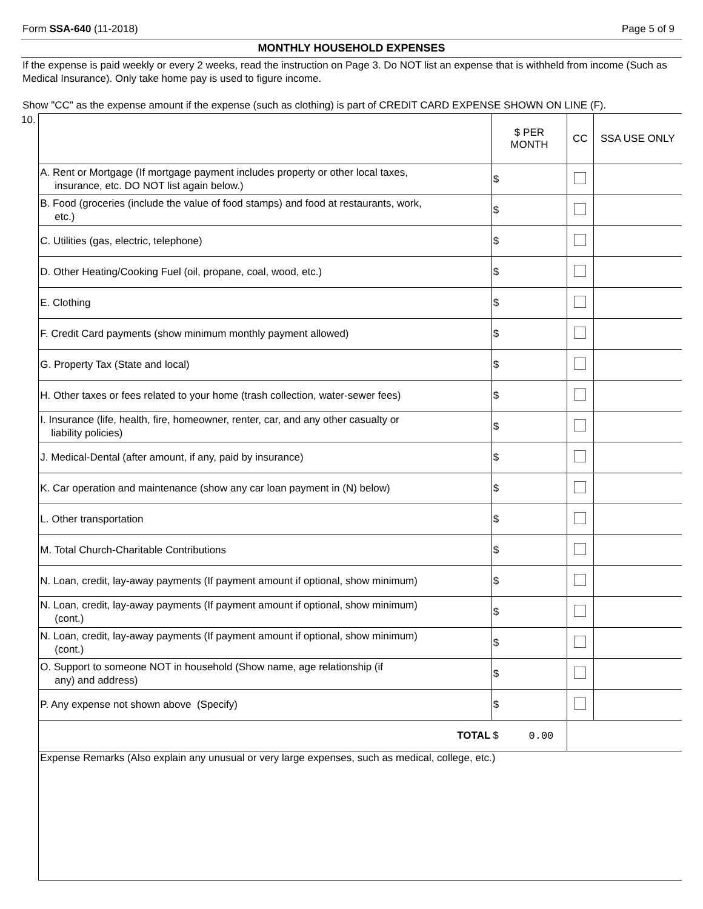Form SSA-640 (11-2018) Page 5 of 9
MONTHLY HOUSEHOLD EXPENSES
If the expense is paid weekly or every 2 weeks, read the instruction on Page 3. Do NOT list an expense that is withheld from income (Such as Medical Insurance). Only take home pay is used to figure income.
Show "CC" as the expense amount if the expense (such as clothing) is part of CREDIT CARD EXPENSE SHOWN ON LINE (F).
| 10. | | $ PER MONTH | CC | SSA USE ONLY |
| | A. Rent or Mortgage (If mortgage payment includes property or other local taxes, insurance, etc. DO NOT list again below.) | $ | | |
| | B. Food (groceries (include the value of food stamps) and food at restaurants, work, etc.) | $ | | |
| | C. Utilities (gas, electric, telephone) | $ | | |
| | D. Other Heating/Cooking Fuel (oil, propane, coal, wood, etc.) | $ | | |
| | E. Clothing | $ | | |
| | F. Credit Card payments (show minimum monthly payment allowed) | $ | | |
| | G. Property Tax (State and local) | $ | | |
| | H. Other taxes or fees related to your home (trash collection, water-sewer fees) | $ | | |
| | I. Insurance (life, health, fire, homeowner, renter, car, and any other casualty or liability policies) | $ | | |
| | J. Medical-Dental (after amount, if any, paid by insurance) | $ | | |
| | K. Car operation and maintenance (show any car loan payment in (N) below) | $ | | |
| | L. Other transportation | $ | | |
| | M. Total Church-Charitable Contributions | $ | | |
| | N. Loan, credit, lay-away payments (If payment amount if optional, show minimum) | $ | | |
| | N. Loan, credit, lay-away payments (If payment amount if optional, show minimum) (cont.) | $ | | |
| | N. Loan, credit, lay-away payments (If payment amount if optional, show minimum) (cont.) | $ | | |
| | O. Support to someone NOT in household (Show name, age relationship (if any) and address) | $ | | |
| | P. Any expense not shown above (Specify) | $ | | |
| | TOTAL | $ 0.00 | | |
| | Expense Remarks (Also explain any unusual or very large expenses, such as medical, college, etc.) | | | |